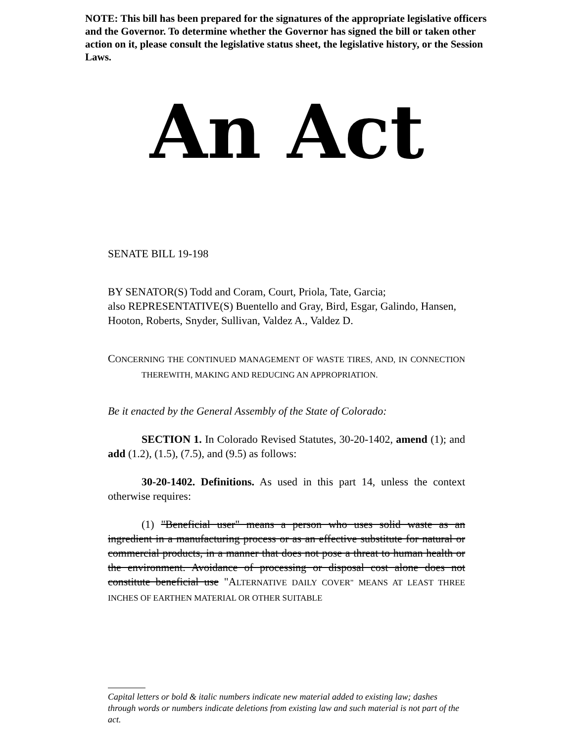NOTE: This bill has been prepared for the signatures of the appropriate legislative officers and the Governor. To determine whether the Governor has signed the bill or taken other action on it, please consult the legislative status sheet, the legislative history, or the Session Laws.
An Act
SENATE BILL 19-198
BY SENATOR(S) Todd and Coram, Court, Priola, Tate, Garcia;
also REPRESENTATIVE(S) Buentello and Gray, Bird, Esgar, Galindo, Hansen, Hooton, Roberts, Snyder, Sullivan, Valdez A., Valdez D.
CONCERNING THE CONTINUED MANAGEMENT OF WASTE TIRES, AND, IN CONNECTION THEREWITH, MAKING AND REDUCING AN APPROPRIATION.
Be it enacted by the General Assembly of the State of Colorado:
SECTION 1. In Colorado Revised Statutes, 30-20-1402, amend (1); and add (1.2), (1.5), (7.5), and (9.5) as follows:
30-20-1402. Definitions. As used in this part 14, unless the context otherwise requires:
(1) "Beneficial user" means a person who uses solid waste as an ingredient in a manufacturing process or as an effective substitute for natural or commercial products, in a manner that does not pose a threat to human health or the environment. Avoidance of processing or disposal cost alone does not constitute beneficial use "ALTERNATIVE DAILY COVER" MEANS AT LEAST THREE INCHES OF EARTHEN MATERIAL OR OTHER SUITABLE
Capital letters or bold & italic numbers indicate new material added to existing law; dashes through words or numbers indicate deletions from existing law and such material is not part of the act.